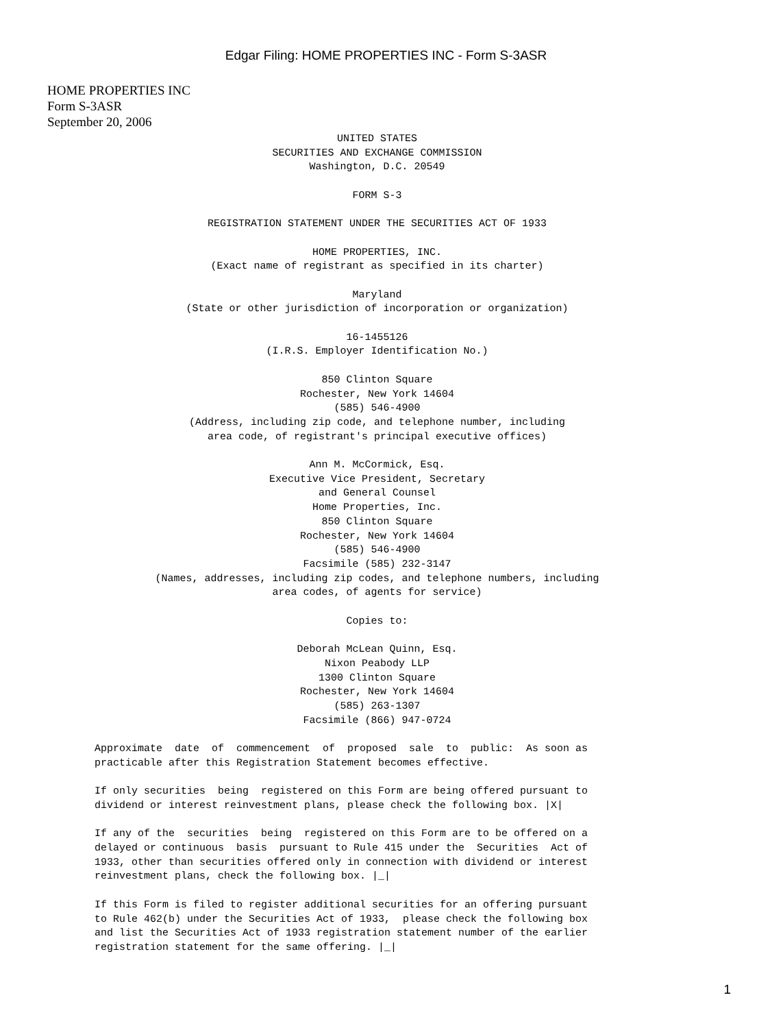Edgar Filing: HOME PROPERTIES INC - Form S-3ASR
HOME PROPERTIES INC
Form S-3ASR
September 20, 2006
UNITED STATES
SECURITIES AND EXCHANGE COMMISSION
Washington, D.C. 20549
FORM S-3
REGISTRATION STATEMENT UNDER THE SECURITIES ACT OF 1933
HOME PROPERTIES, INC.
(Exact name of registrant as specified in its charter)
Maryland
(State or other jurisdiction of incorporation or organization)
16-1455126
(I.R.S. Employer Identification No.)
850 Clinton Square
Rochester, New York 14604
(585) 546-4900
(Address, including zip code, and telephone number, including
area code, of registrant's principal executive offices)
Ann M. McCormick, Esq.
Executive Vice President, Secretary
and General Counsel
Home Properties, Inc.
850 Clinton Square
Rochester, New York 14604
(585) 546-4900
Facsimile (585) 232-3147
(Names, addresses, including zip codes, and telephone numbers, including
area codes, of agents for service)
Copies to:
Deborah McLean Quinn, Esq.
Nixon Peabody LLP
1300 Clinton Square
Rochester, New York 14604
(585) 263-1307
Facsimile (866) 947-0724
Approximate  date  of  commencement  of  proposed  sale  to  public:  As soon as
practicable after this Registration Statement becomes effective.

If only securities  being  registered on this Form are being offered pursuant to
dividend or interest reinvestment plans, please check the following box. |X|

If any of the  securities  being  registered on this Form are to be offered on a
delayed or continuous  basis  pursuant to Rule 415 under the  Securities  Act of
1933, other than securities offered only in connection with dividend or interest
reinvestment plans, check the following box. |_|

If this Form is filed to register additional securities for an offering pursuant
to Rule 462(b) under the Securities Act of 1933,  please check the following box
and list the Securities Act of 1933 registration statement number of the earlier
registration statement for the same offering. |_|
1